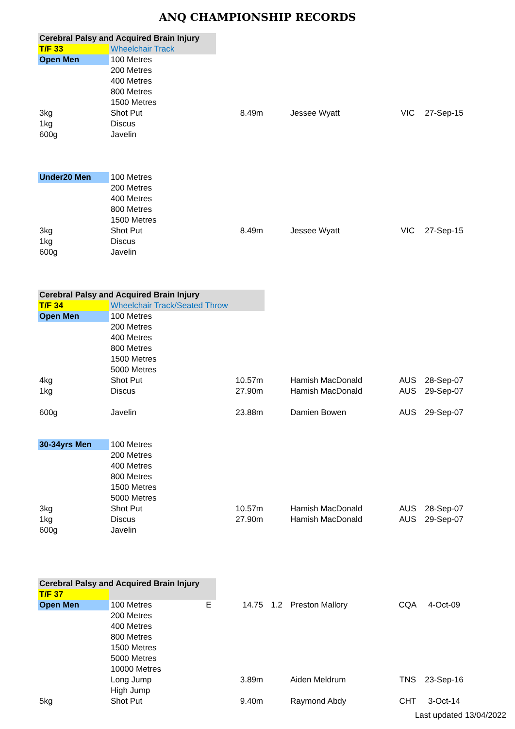ANQ CHAMPIONSHIP RECORDS
| Cerebral Palsy and Acquired Brain Injury | | | | | | | |
| T/F 33 | Wheelchair Track | | | | | | |
| Open Men | 100 Metres | | | | | | |
| | 200 Metres | | | | | | |
| | 400 Metres | | | | | | |
| | 800 Metres | | | | | | |
| | 1500 Metres | | | | | | |
| 3kg | Shot Put | | 8.49m | | Jessee Wyatt | VIC | 27-Sep-15 |
| 1kg | Discus | | | | | | |
| 600g | Javelin | | | | | | |
| Under20 Men | 100 Metres | | | | | | |
| | 200 Metres | | | | | | |
| | 400 Metres | | | | | | |
| | 800 Metres | | | | | | |
| | 1500 Metres | | | | | | |
| 3kg | Shot Put | | 8.49m | | Jessee Wyatt | VIC | 27-Sep-15 |
| 1kg | Discus | | | | | | |
| 600g | Javelin | | | | | | |
| Cerebral Palsy and Acquired Brain Injury | | | | | | | |
| T/F 34 | Wheelchair Track/Seated Throw | | | | | | |
| Open Men | 100 Metres | | | | | | |
| | 200 Metres | | | | | | |
| | 400 Metres | | | | | | |
| | 800 Metres | | | | | | |
| | 1500 Metres | | | | | | |
| | 5000 Metres | | | | | | |
| 4kg | Shot Put | | 10.57m | | Hamish MacDonald | AUS | 28-Sep-07 |
| 1kg | Discus | | 27.90m | | Hamish MacDonald | AUS | 29-Sep-07 |
| 600g | Javelin | | 23.88m | | Damien Bowen | AUS | 29-Sep-07 |
| 30-34yrs Men | 100 Metres | | | | | | |
| | 200 Metres | | | | | | |
| | 400 Metres | | | | | | |
| | 800 Metres | | | | | | |
| | 1500 Metres | | | | | | |
| | 5000 Metres | | | | | | |
| 3kg | Shot Put | | 10.57m | | Hamish MacDonald | AUS | 28-Sep-07 |
| 1kg | Discus | | 27.90m | | Hamish MacDonald | AUS | 29-Sep-07 |
| 600g | Javelin | | | | | | |
| Cerebral Palsy and Acquired Brain Injury | | | | | | | |
| T/F 37 | | | | | | | |
| Open Men | 100 Metres | E | 14.75 | 1.2 | Preston Mallory | CQA | 4-Oct-09 |
| | 200 Metres | | | | | | |
| | 400 Metres | | | | | | |
| | 800 Metres | | | | | | |
| | 1500 Metres | | | | | | |
| | 5000 Metres | | | | | | |
| | 10000 Metres | | | | | | |
| | Long Jump | | 3.89m | | Aiden Meldrum | TNS | 23-Sep-16 |
| | High Jump | | | | | | |
| 5kg | Shot Put | | 9.40m | | Raymond Abdy | CHT | 3-Oct-14 |
Last updated 13/04/2022